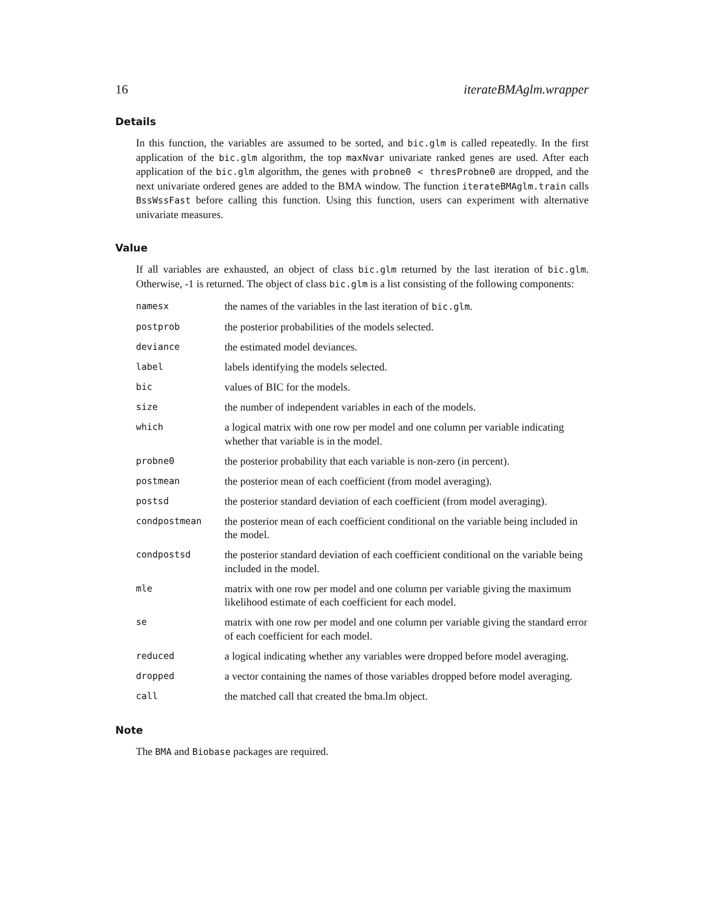16 iterateBMAglm.wrapper
Details
In this function, the variables are assumed to be sorted, and bic.glm is called repeatedly. In the first application of the bic.glm algorithm, the top maxNvar univariate ranked genes are used. After each application of the bic.glm algorithm, the genes with probne0 < thresProbne0 are dropped, and the next univariate ordered genes are added to the BMA window. The function iterateBMAglm.train calls BssWssFast before calling this function. Using this function, users can experiment with alternative univariate measures.
Value
If all variables are exhausted, an object of class bic.glm returned by the last iteration of bic.glm. Otherwise, -1 is returned. The object of class bic.glm is a list consisting of the following components:
| namesx | the names of the variables in the last iteration of bic.glm . |
| postprob | the posterior probabilities of the models selected. |
| deviance | the estimated model deviances. |
| label | labels identifying the models selected. |
| bic | values of BIC for the models. |
| size | the number of independent variables in each of the models. |
| which | a logical matrix with one row per model and one column per variable indicating whether that variable is in the model. |
| probne0 | the posterior probability that each variable is non-zero (in percent). |
| postmean | the posterior mean of each coefficient (from model averaging). |
| postsd | the posterior standard deviation of each coefficient (from model averaging). |
| condpostmean | the posterior mean of each coefficient conditional on the variable being included in the model. |
| condpostsd | the posterior standard deviation of each coefficient conditional on the variable being included in the model. |
| mle | matrix with one row per model and one column per variable giving the maximum likelihood estimate of each coefficient for each model. |
| se | matrix with one row per model and one column per variable giving the standard error of each coefficient for each model. |
| reduced | a logical indicating whether any variables were dropped before model averaging. |
| dropped | a vector containing the names of those variables dropped before model averaging. |
| call | the matched call that created the bma.lm object. |
Note
The BMA and Biobase packages are required.